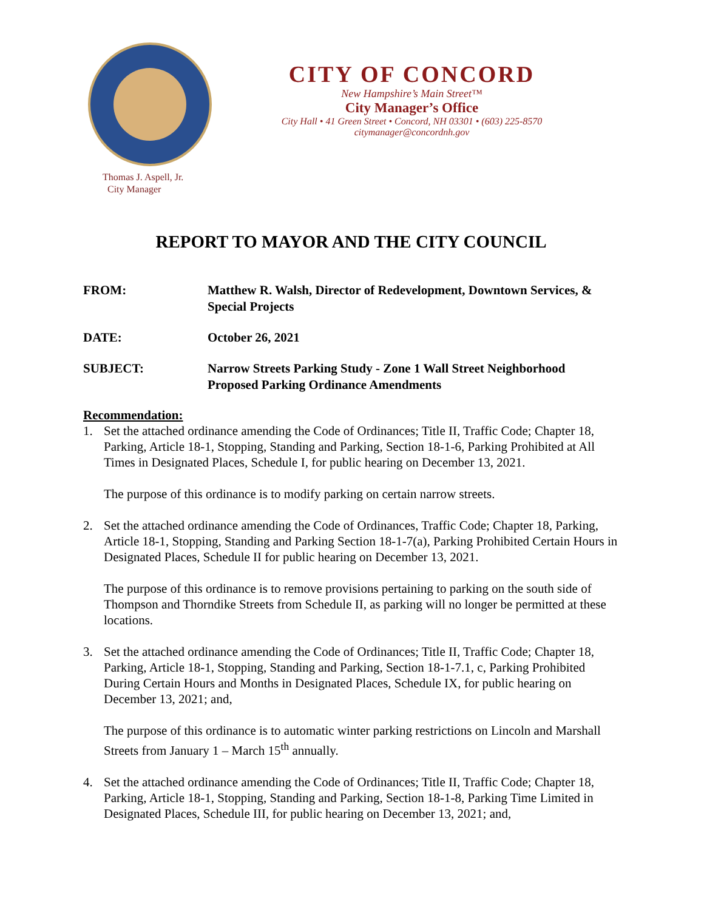Thomas J. Aspell, Jr.
City Manager
CITY OF CONCORD
New Hampshire’s Main Street™
City Manager’s Office
City Hall • 41 Green Street • Concord, NH 03301 • (603) 225-8570
citymanager@concordnh.gov
REPORT TO MAYOR AND THE CITY COUNCIL
FROM: Matthew R. Walsh, Director of Redevelopment, Downtown Services, & Special Projects
DATE: October 26, 2021
SUBJECT: Narrow Streets Parking Study - Zone 1 Wall Street Neighborhood Proposed Parking Ordinance Amendments
Recommendation:
1. Set the attached ordinance amending the Code of Ordinances; Title II, Traffic Code; Chapter 18, Parking, Article 18-1, Stopping, Standing and Parking, Section 18-1-6, Parking Prohibited at All Times in Designated Places, Schedule I, for public hearing on December 13, 2021.
The purpose of this ordinance is to modify parking on certain narrow streets.
2. Set the attached ordinance amending the Code of Ordinances, Traffic Code; Chapter 18, Parking, Article 18-1, Stopping, Standing and Parking Section 18-1-7(a), Parking Prohibited Certain Hours in Designated Places, Schedule II for public hearing on December 13, 2021.
The purpose of this ordinance is to remove provisions pertaining to parking on the south side of Thompson and Thorndike Streets from Schedule II, as parking will no longer be permitted at these locations.
3. Set the attached ordinance amending the Code of Ordinances; Title II, Traffic Code; Chapter 18, Parking, Article 18-1, Stopping, Standing and Parking, Section 18-1-7.1, c, Parking Prohibited During Certain Hours and Months in Designated Places, Schedule IX, for public hearing on December 13, 2021; and,
The purpose of this ordinance is to automatic winter parking restrictions on Lincoln and Marshall Streets from January 1 – March 15<sup>th</sup> annually.
4. Set the attached ordinance amending the Code of Ordinances; Title II, Traffic Code; Chapter 18, Parking, Article 18-1, Stopping, Standing and Parking, Section 18-1-8, Parking Time Limited in Designated Places, Schedule III, for public hearing on December 13, 2021; and,